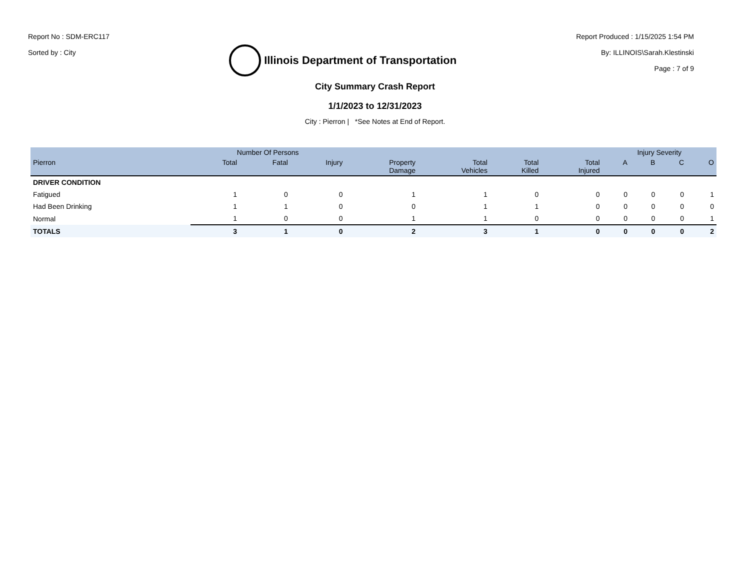Report No : SDM-ERC117
Sorted by : City
Illinois Department of Transportation
Report Produced : 1/15/2025 1:54 PM
By: ILLINOIS\Sarah.Klestinski
Page : 7 of 9
City Summary Crash Report
1/1/2023 to 12/31/2023
City : Pierron | *See Notes at End of Report.
| | Number Of Persons | | | | | | | Injury Severity | | | |
| --- | --- | --- | --- | --- | --- | --- | --- | --- | --- | --- | --- |
| Pierron | Total | Fatal | Injury | Property Damage | Total Vehicles | Total Killed | Total Injured | A | B | C | O |
| DRIVER CONDITION | | | | | | | | | | | |
| Fatigued | 1 | 0 | 0 | 1 | 1 | 0 | 0 | 0 | 0 | 0 | 1 |
| Had Been Drinking | 1 | 1 | 0 | 0 | 1 | 1 | 0 | 0 | 0 | 0 | 0 |
| Normal | 1 | 0 | 0 | 1 | 1 | 0 | 0 | 0 | 0 | 0 | 1 |
| TOTALS | 3 | 1 | 0 | 2 | 3 | 1 | 0 | 0 | 0 | 0 | 2 |